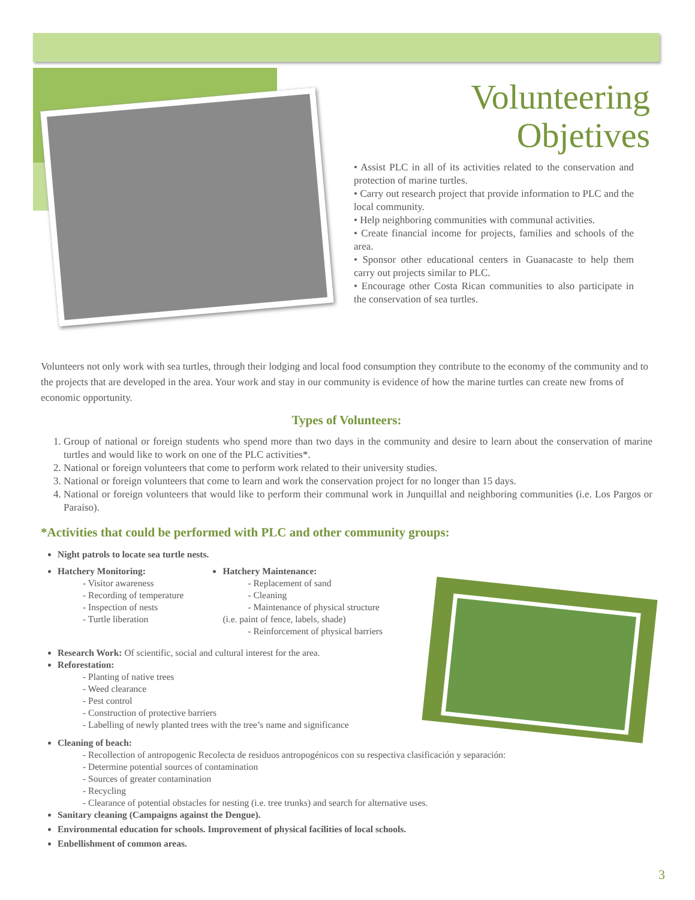Volunteering
Objetives
• Assist PLC in all of its activities related to the conservation and protection of marine turtles.
• Carry out research project that provide information to PLC and the local community.
• Help neighboring communities with communal activities.
• Create financial income for projects, families and schools of the area.
• Sponsor other educational centers in Guanacaste to help them carry out projects similar to PLC.
• Encourage other Costa Rican communities to also participate in the conservation of sea turtles.
Volunteers not only work with sea turtles, through their lodging and local food consumption they contribute to the economy of the community and to the projects that are developed in the area. Your work and stay in our community is evidence of how the marine turtles can create new froms of economic opportunity.
Types of Volunteers:
1. Group of national or foreign students who spend more than two days in the community and desire to learn about the conservation of marine turtles and would like to work on one of the PLC activities*.
2. National or foreign volunteers that come to perform work related to their university studies.
3. National or foreign volunteers that come to learn and work the conservation project for no longer than 15 days.
4. National or foreign volunteers that would like to perform their communal work in Junquillal and neighboring communities (i.e. Los Pargos or Paraiso).
*Activities that could be performed with PLC and other community groups:
Night patrols to locate sea turtle nests.
Hatchery Monitoring:
- Visitor awareness
- Recording of temperature
- Inspection of nests
- Turtle liberation
Hatchery Maintenance:
- Replacement of sand
- Cleaning
- Maintenance of physical structure
(i.e. paint of fence, labels, shade)
- Reinforcement of physical barriers
Research Work: Of scientific, social and cultural interest for the area.
Reforestation:
- Planting of native trees
- Weed clearance
- Pest control
- Construction of protective barriers
- Labelling of newly planted trees with the tree’s name and significance
Cleaning of beach:
- Recollection of antropogenic Recolecta de residuos antropogénicos con su respectiva clasificación y separación:
- Determine potential sources of contamination
- Sources of greater contamination
- Recycling
- Clearance of potential obstacles for nesting (i.e. tree trunks) and search for alternative uses.
Sanitary cleaning (Campaigns against the Dengue).
Environmental education for schools. Improvement of physical facilities of local schools.
Enbellishment of common areas.
3